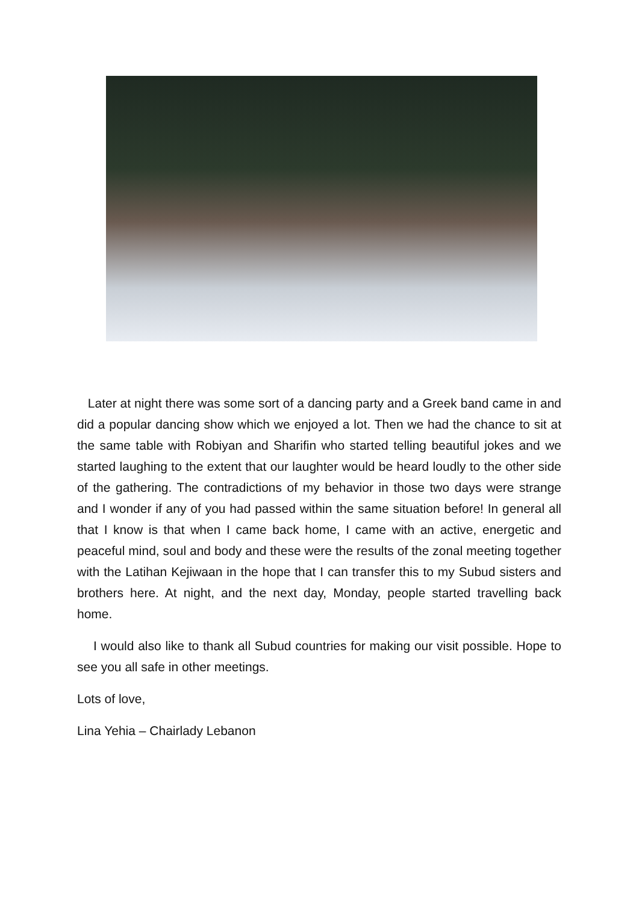Later at night there was some sort of a dancing party and a Greek band came in and did a popular dancing show which we enjoyed a lot. Then we had the chance to sit at the same table with Robiyan and Sharifin who started telling beautiful jokes and we started laughing to the extent that our laughter would be heard loudly to the other side of the gathering. The contradictions of my behavior in those two days were strange and I wonder if any of you had passed within the same situation before! In general all that I know is that when I came back home, I came with an active, energetic and peaceful mind, soul and body and these were the results of the zonal meeting together with the Latihan Kejiwaan in the hope that I can transfer this to my Subud sisters and brothers here. At night, and the next day, Monday, people started travelling back home.
I would also like to thank all Subud countries for making our visit possible. Hope to see you all safe in other meetings.
Lots of love,
Lina Yehia – Chairlady Lebanon